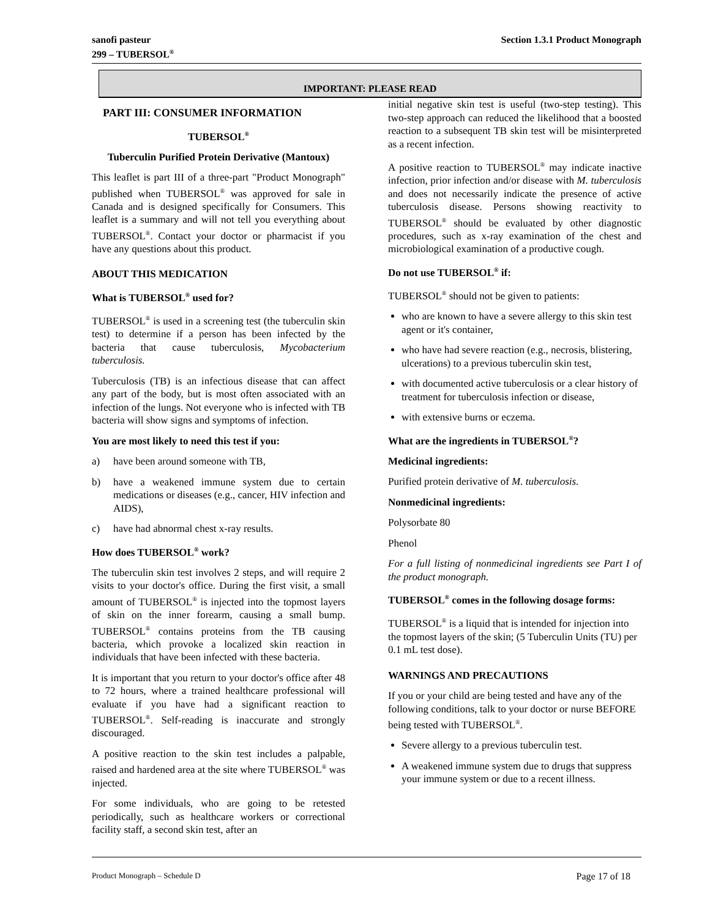sanofi pasteur
299 – TUBERSOL<sup>®</sup>
Section 1.3.1 Product Monograph
IMPORTANT: PLEASE READ
PART III: CONSUMER INFORMATION
TUBERSOL<sup>®</sup>
Tuberculin Purified Protein Derivative (Mantoux)
This leaflet is part III of a three-part "Product Monograph" published when TUBERSOL<sup>®</sup> was approved for sale in Canada and is designed specifically for Consumers. This leaflet is a summary and will not tell you everything about TUBERSOL<sup>®</sup>. Contact your doctor or pharmacist if you have any questions about this product.
ABOUT THIS MEDICATION
What is TUBERSOL<sup>®</sup> used for?
TUBERSOL<sup>®</sup> is used in a screening test (the tuberculin skin test) to determine if a person has been infected by the bacteria that cause tuberculosis, Mycobacterium tuberculosis.
Tuberculosis (TB) is an infectious disease that can affect any part of the body, but is most often associated with an infection of the lungs. Not everyone who is infected with TB bacteria will show signs and symptoms of infection.
You are most likely to need this test if you:
a) have been around someone with TB,
b) have a weakened immune system due to certain medications or diseases (e.g., cancer, HIV infection and AIDS),
c) have had abnormal chest x-ray results.
How does TUBERSOL<sup>®</sup> work?
The tuberculin skin test involves 2 steps, and will require 2 visits to your doctor's office. During the first visit, a small amount of TUBERSOL<sup>®</sup> is injected into the topmost layers of skin on the inner forearm, causing a small bump. TUBERSOL<sup>®</sup> contains proteins from the TB causing bacteria, which provoke a localized skin reaction in individuals that have been infected with these bacteria.
It is important that you return to your doctor's office after 48 to 72 hours, where a trained healthcare professional will evaluate if you have had a significant reaction to TUBERSOL<sup>®</sup>. Self-reading is inaccurate and strongly discouraged.
A positive reaction to the skin test includes a palpable, raised and hardened area at the site where TUBERSOL<sup>®</sup> was injected.
For some individuals, who are going to be retested periodically, such as healthcare workers or correctional facility staff, a second skin test, after an
initial negative skin test is useful (two-step testing). This two-step approach can reduced the likelihood that a boosted reaction to a subsequent TB skin test will be misinterpreted as a recent infection.
A positive reaction to TUBERSOL<sup>®</sup> may indicate inactive infection, prior infection and/or disease with M. tuberculosis and does not necessarily indicate the presence of active tuberculosis disease. Persons showing reactivity to TUBERSOL<sup>®</sup> should be evaluated by other diagnostic procedures, such as x-ray examination of the chest and microbiological examination of a productive cough.
Do not use TUBERSOL<sup>®</sup> if:
TUBERSOL<sup>®</sup> should not be given to patients:
who are known to have a severe allergy to this skin test agent or it's container,
who have had severe reaction (e.g., necrosis, blistering, ulcerations) to a previous tuberculin skin test,
with documented active tuberculosis or a clear history of treatment for tuberculosis infection or disease,
with extensive burns or eczema.
What are the ingredients in TUBERSOL<sup>®</sup>?
Medicinal ingredients:
Purified protein derivative of M. tuberculosis.
Nonmedicinal ingredients:
Polysorbate 80
Phenol
For a full listing of nonmedicinal ingredients see Part I of the product monograph.
TUBERSOL<sup>®</sup> comes in the following dosage forms:
TUBERSOL<sup>®</sup> is a liquid that is intended for injection into the topmost layers of the skin; (5 Tuberculin Units (TU) per 0.1 mL test dose).
WARNINGS AND PRECAUTIONS
If you or your child are being tested and have any of the following conditions, talk to your doctor or nurse BEFORE being tested with TUBERSOL<sup>®</sup>.
Severe allergy to a previous tuberculin test.
A weakened immune system due to drugs that suppress your immune system or due to a recent illness.
Product Monograph – Schedule D Page 17 of 18